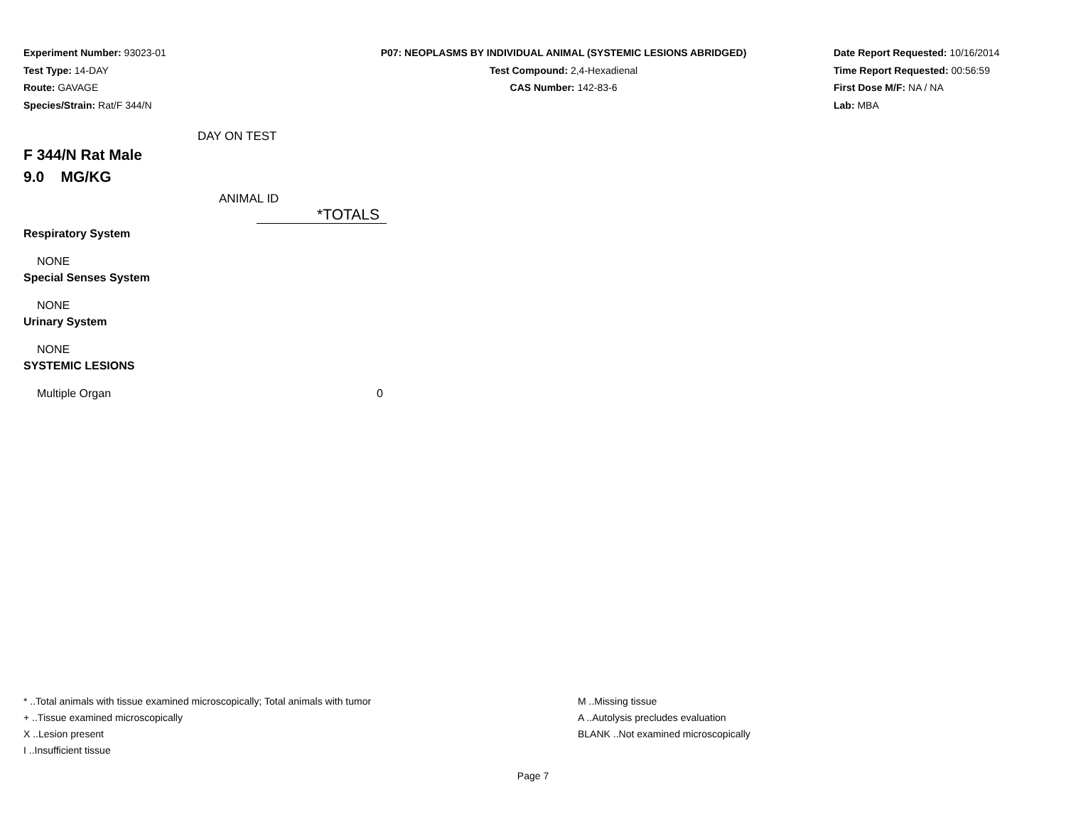Experiment Number: 93023-01
Test Type: 14-DAY
Route: GAVAGE
Species/Strain: Rat/F 344/N
P07: NEOPLASMS BY INDIVIDUAL ANIMAL (SYSTEMIC LESIONS ABRIDGED)
Test Compound: 2,4-Hexadienal
CAS Number: 142-83-6
Date Report Requested: 10/16/2014
Time Report Requested: 00:56:59
First Dose M/F: NA / NA
Lab: MBA
DAY ON TEST
F 344/N Rat Male
9.0 MG/KG
ANIMAL ID
| | *TOTALS |
| Respiratory System | |
| NONE | |
| Special Senses System | |
| NONE | |
| Urinary System | |
| NONE | |
| SYSTEMIC LESIONS | |
| Multiple Organ | 0 |
* ..Total animals with tissue examined microscopically; Total animals with tumor
+ ..Tissue examined microscopically
X ..Lesion present
I ..Insufficient tissue
M ..Missing tissue
A ..Autolysis precludes evaluation
BLANK ..Not examined microscopically
Page 7